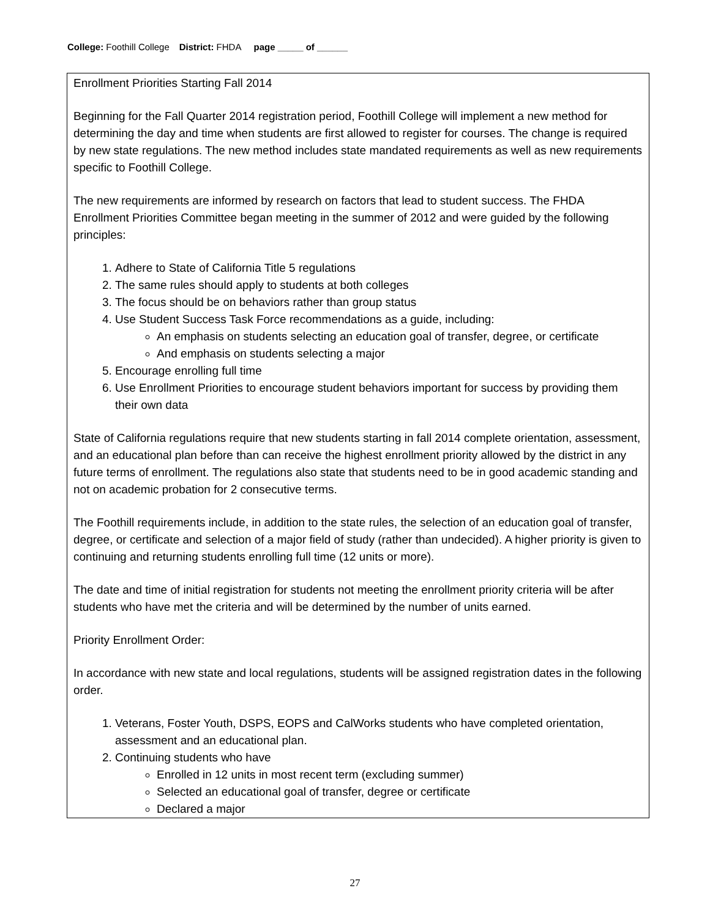College: Foothill College District: FHDA page _____ of ______
Enrollment Priorities Starting Fall 2014
Beginning for the Fall Quarter 2014 registration period, Foothill College will implement a new method for determining the day and time when students are first allowed to register for courses. The change is required by new state regulations. The new method includes state mandated requirements as well as new requirements specific to Foothill College.
The new requirements are informed by research on factors that lead to student success. The FHDA Enrollment Priorities Committee began meeting in the summer of 2012 and were guided by the following principles:
1. Adhere to State of California Title 5 regulations
2. The same rules should apply to students at both colleges
3. The focus should be on behaviors rather than group status
4. Use Student Success Task Force recommendations as a guide, including:
An emphasis on students selecting an education goal of transfer, degree, or certificate
And emphasis on students selecting a major
5. Encourage enrolling full time
6. Use Enrollment Priorities to encourage student behaviors important for success by providing them their own data
State of California regulations require that new students starting in fall 2014 complete orientation, assessment, and an educational plan before than can receive the highest enrollment priority allowed by the district in any future terms of enrollment. The regulations also state that students need to be in good academic standing and not on academic probation for 2 consecutive terms.
The Foothill requirements include, in addition to the state rules, the selection of an education goal of transfer, degree, or certificate and selection of a major field of study (rather than undecided). A higher priority is given to continuing and returning students enrolling full time (12 units or more).
The date and time of initial registration for students not meeting the enrollment priority criteria will be after students who have met the criteria and will be determined by the number of units earned.
Priority Enrollment Order:
In accordance with new state and local regulations, students will be assigned registration dates in the following order.
1. Veterans, Foster Youth, DSPS, EOPS and CalWorks students who have completed orientation, assessment and an educational plan.
2. Continuing students who have
Enrolled in 12 units in most recent term (excluding summer)
Selected an educational goal of transfer, degree or certificate
Declared a major
27